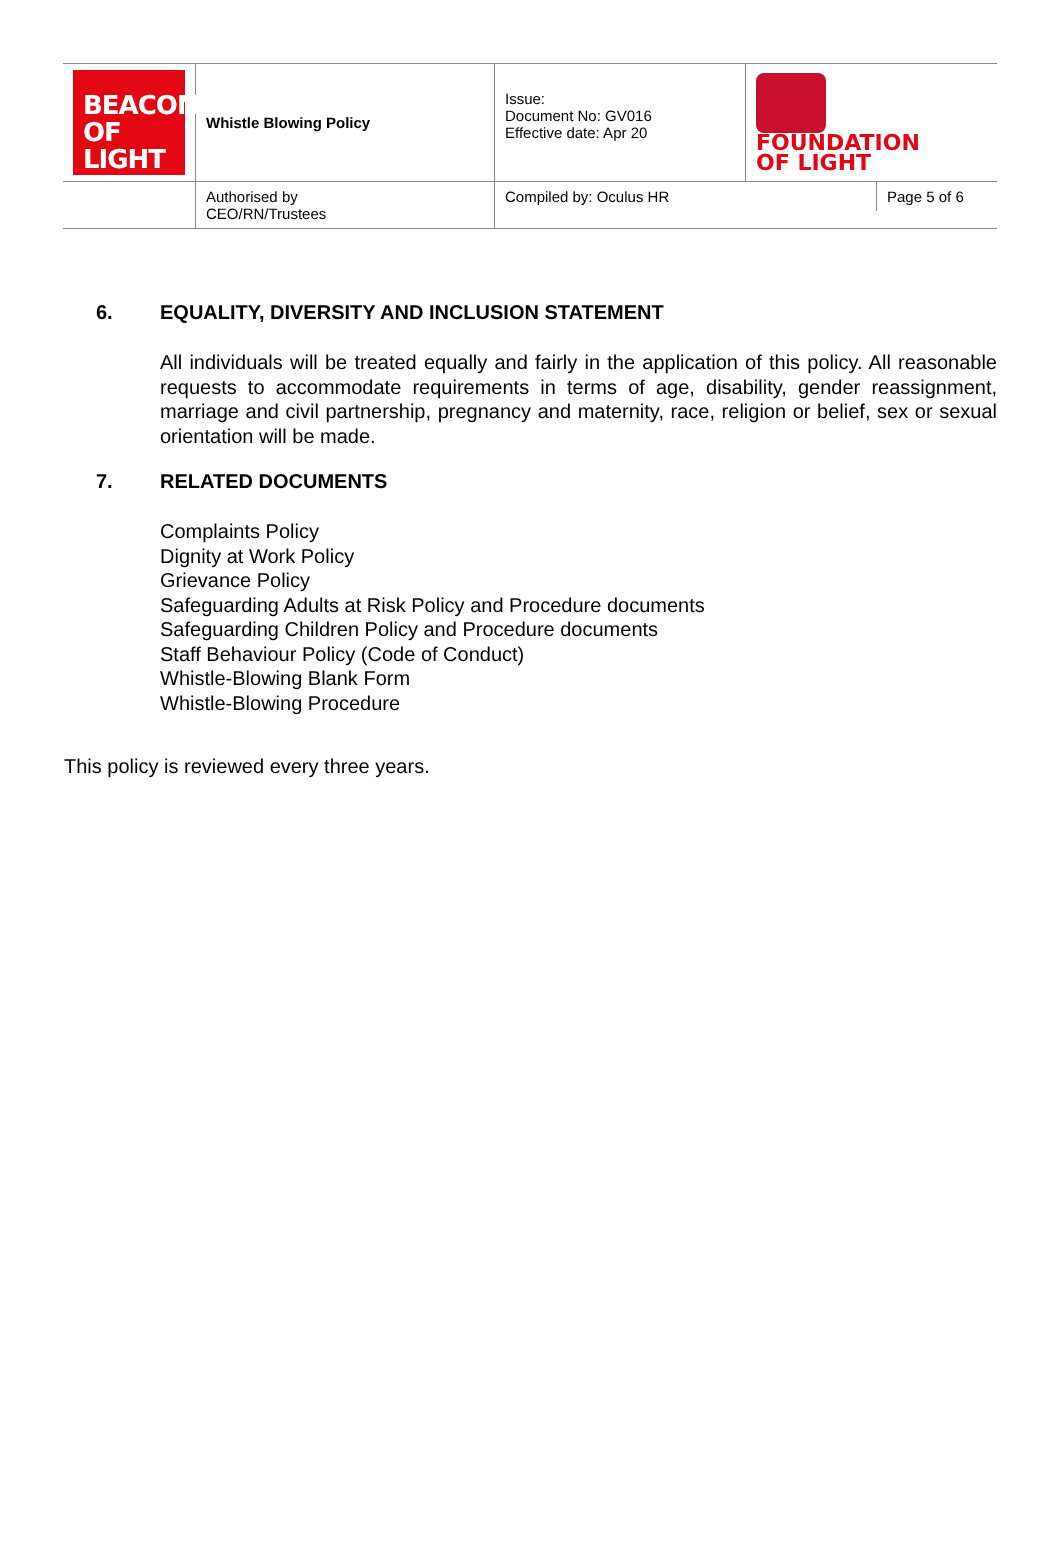| BEACON OF LIGHT | Whistle Blowing Policy | Issue: Document No: GV016 Effective date: Apr 20 | FOUNDATION OF LIGHT |
| | Authorised by CEO/RN/Trustees | / Compiled by: Oculus HR / Page 5 of 6 / | |
6. EQUALITY, DIVERSITY AND INCLUSION STATEMENT
All individuals will be treated equally and fairly in the application of this policy. All reasonable requests to accommodate requirements in terms of age, disability, gender reassignment, marriage and civil partnership, pregnancy and maternity, race, religion or belief, sex or sexual orientation will be made.
7. RELATED DOCUMENTS
Complaints Policy
Dignity at Work Policy
Grievance Policy
Safeguarding Adults at Risk Policy and Procedure documents
Safeguarding Children Policy and Procedure documents
Staff Behaviour Policy (Code of Conduct)
Whistle-Blowing Blank Form
Whistle-Blowing Procedure
This policy is reviewed every three years.